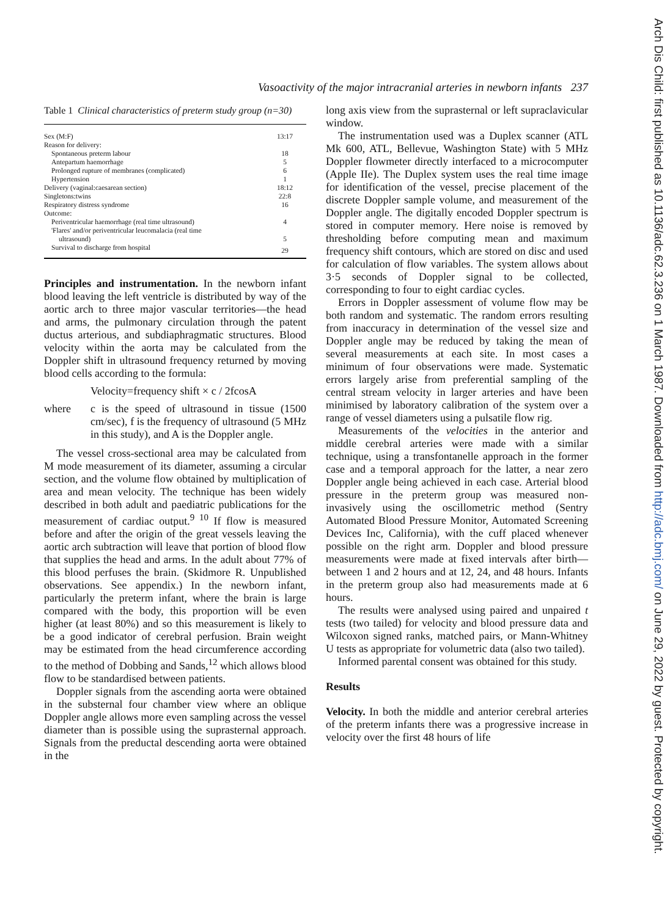Arch Dis Child: first published as 10.1136/adc.62.3.236 on 1 March 1987. Downloaded from http://adc.bmj.com/ on June 29, 2022 by guest. Protected by copyright.
Vasoactivity of the major intracranial arteries in newborn infants 237
Table 1 Clinical characteristics of preterm study group (n=30)
| Sex (M:F) | 13:17 |
| Reason for delivery: | |
| Spontaneous preterm labour | 18 |
| Antepartum haemorrhage | 5 |
| Prolonged rupture of membranes (complicated) | 6 |
| Hypertension | 1 |
| Delivery (vaginal:caesarean section) | 18:12 |
| Singletons:twins | 22:8 |
| Respiratory distress syndrome | 16 |
| Outcome: | |
| Periventricular haemorrhage (real time ultrasound) | 4 |
| 'Flares' and/or periventricular leucomalacia (real time | |
| ultrasound) | 5 |
| Survival to discharge from hospital | 29 |
Principles and instrumentation. In the newborn infant blood leaving the left ventricle is distributed by way of the aortic arch to three major vascular territories—the head and arms, the pulmonary circulation through the patent ductus arterious, and subdiaphragmatic structures. Blood velocity within the aorta may be calculated from the Doppler shift in ultrasound frequency returned by moving blood cells according to the formula:
Velocity=frequency shift × c / 2fcosA
where c is the speed of ultrasound in tissue (1500 cm/sec), f is the frequency of ultrasound (5 MHz in this study), and A is the Doppler angle.
The vessel cross-sectional area may be calculated from M mode measurement of its diameter, assuming a circular section, and the volume flow obtained by multiplication of area and mean velocity. The technique has been widely described in both adult and paediatric publications for the measurement of cardiac output.<sup>9 10</sup> If flow is measured before and after the origin of the great vessels leaving the aortic arch subtraction will leave that portion of blood flow that supplies the head and arms. In the adult about 77% of this blood perfuses the brain. (Skidmore R. Unpublished observations. See appendix.) In the newborn infant, particularly the preterm infant, where the brain is large compared with the body, this proportion will be even higher (at least 80%) and so this measurement is likely to be a good indicator of cerebral perfusion. Brain weight may be estimated from the head circumference according to the method of Dobbing and Sands,<sup>12</sup> which allows blood flow to be standardised between patients.
Doppler signals from the ascending aorta were obtained in the substernal four chamber view where an oblique Doppler angle allows more even sampling across the vessel diameter than is possible using the suprasternal approach. Signals from the preductal descending aorta were obtained in the
long axis view from the suprasternal or left supraclavicular window.
The instrumentation used was a Duplex scanner (ATL Mk 600, ATL, Bellevue, Washington State) with 5 MHz Doppler flowmeter directly interfaced to a microcomputer (Apple IIe). The Duplex system uses the real time image for identification of the vessel, precise placement of the discrete Doppler sample volume, and measurement of the Doppler angle. The digitally encoded Doppler spectrum is stored in computer memory. Here noise is removed by thresholding before computing mean and maximum frequency shift contours, which are stored on disc and used for calculation of flow variables. The system allows about 3·5 seconds of Doppler signal to be collected, corresponding to four to eight cardiac cycles.
Errors in Doppler assessment of volume flow may be both random and systematic. The random errors resulting from inaccuracy in determination of the vessel size and Doppler angle may be reduced by taking the mean of several measurements at each site. In most cases a minimum of four observations were made. Systematic errors largely arise from preferential sampling of the central stream velocity in larger arteries and have been minimised by laboratory calibration of the system over a range of vessel diameters using a pulsatile flow rig.
Measurements of the velocities in the anterior and middle cerebral arteries were made with a similar technique, using a transfontanelle approach in the former case and a temporal approach for the latter, a near zero Doppler angle being achieved in each case. Arterial blood pressure in the preterm group was measured non-invasively using the oscillometric method (Sentry Automated Blood Pressure Monitor, Automated Screening Devices Inc, California), with the cuff placed whenever possible on the right arm. Doppler and blood pressure measurements were made at fixed intervals after birth—between 1 and 2 hours and at 12, 24, and 48 hours. Infants in the preterm group also had measurements made at 6 hours.
The results were analysed using paired and unpaired t tests (two tailed) for velocity and blood pressure data and Wilcoxon signed ranks, matched pairs, or Mann-Whitney U tests as appropriate for volumetric data (also two tailed).
Informed parental consent was obtained for this study.
Results
Velocity. In both the middle and anterior cerebral arteries of the preterm infants there was a progressive increase in velocity over the first 48 hours of life